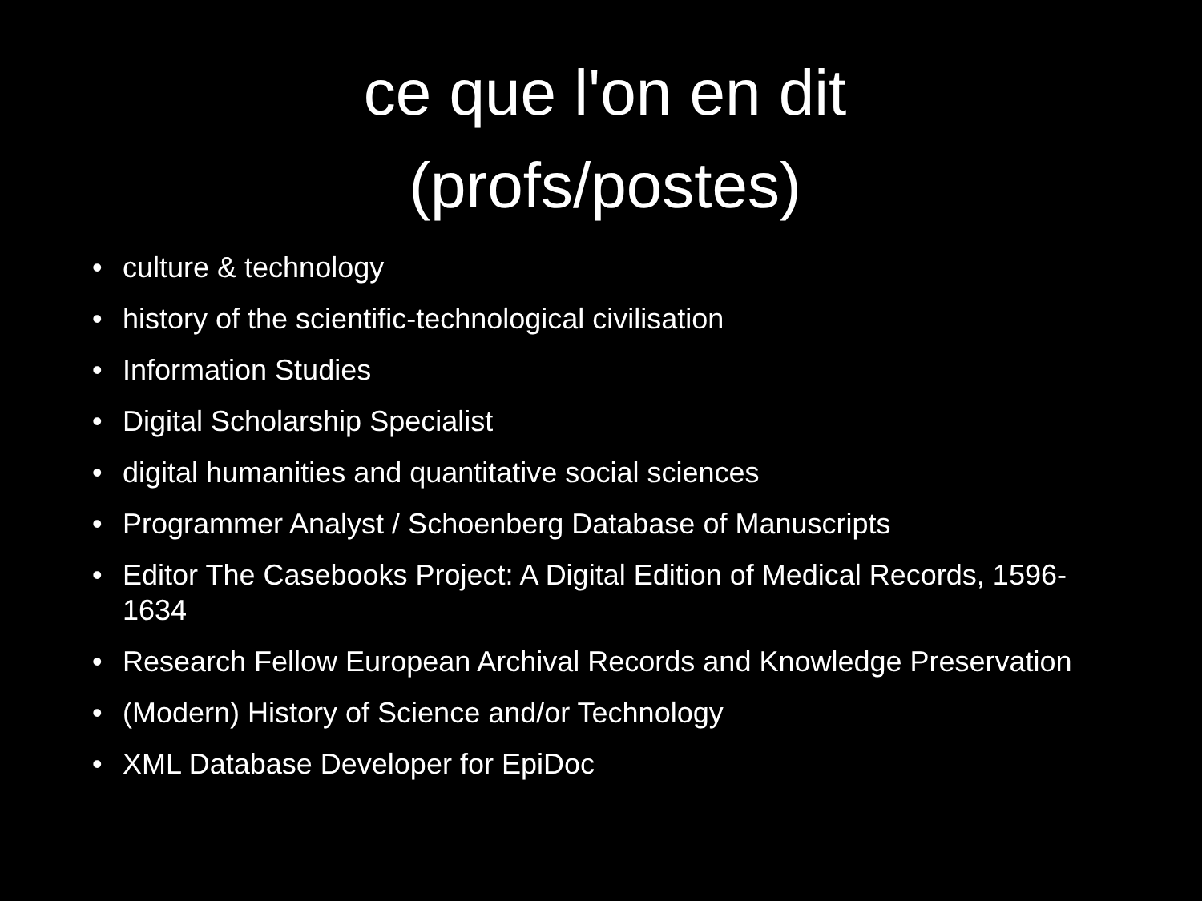ce que l'on en dit
(profs/postes)
• culture & technology
• history of the scientific-technological civilisation
• Information Studies
• Digital Scholarship Specialist
• digital humanities and quantitative social sciences
• Programmer Analyst / Schoenberg Database of Manuscripts
• Editor The Casebooks Project: A Digital Edition of Medical Records, 1596-1634
• Research Fellow European Archival Records and Knowledge Preservation
• (Modern) History of Science and/or Technology
• XML Database Developer for EpiDoc